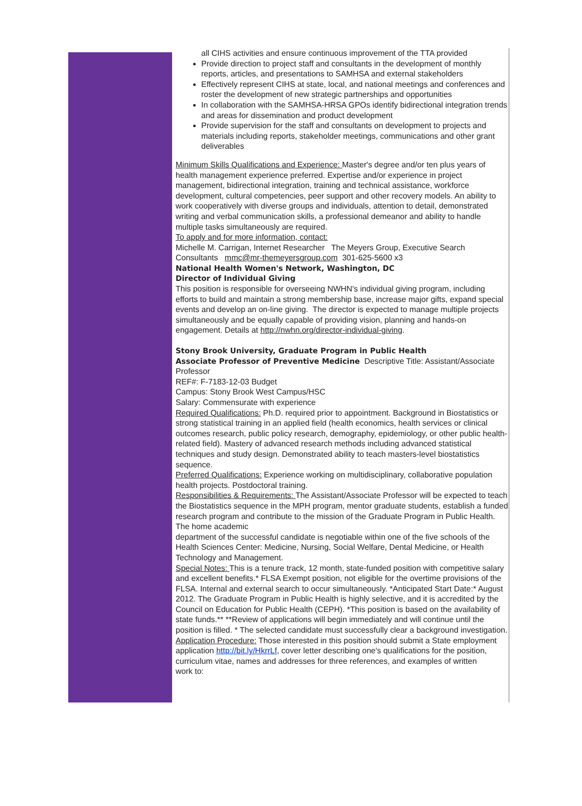all CIHS activities and ensure continuous improvement of the TTA provided
Provide direction to project staff and consultants in the development of monthly reports, articles, and presentations to SAMHSA and external stakeholders
Effectively represent CIHS at state, local, and national meetings and conferences and roster the development of new strategic partnerships and opportunities
In collaboration with the SAMHSA-HRSA GPOs identify bidirectional integration trends and areas for dissemination and product development
Provide supervision for the staff and consultants on development to projects and materials including reports, stakeholder meetings, communications and other grant deliverables
Minimum Skills Qualifications and Experience: Master's degree and/or ten plus years of health management experience preferred. Expertise and/or experience in project management, bidirectional integration, training and technical assistance, workforce development, cultural competencies, peer support and other recovery models. An ability to work cooperatively with diverse groups and individuals, attention to detail, demonstrated writing and verbal communication skills, a professional demeanor and ability to handle multiple tasks simultaneously are required.
To apply and for more information, contact:
Michelle M. Carrigan, Internet Researcher The Meyers Group, Executive Search Consultants mmc@mr-themeyersgroup.com 301-625-5600 x3
National Health Women's Network, Washington, DC
Director of Individual Giving
This position is responsible for overseeing NWHN's individual giving program, including efforts to build and maintain a strong membership base, increase major gifts, expand special events and develop an on-line giving. The director is expected to manage multiple projects simultaneously and be equally capable of providing vision, planning and hands-on engagement. Details at http://nwhn.org/director-individual-giving.
Stony Brook University, Graduate Program in Public Health
Associate Professor of Preventive Medicine Descriptive Title: Assistant/Associate Professor
REF#: F-7183-12-03 Budget
Campus: Stony Brook West Campus/HSC
Salary: Commensurate with experience
Required Qualifications: Ph.D. required prior to appointment. Background in Biostatistics or strong statistical training in an applied field (health economics, health services or clinical outcomes research, public policy research, demography, epidemiology, or other public health-related field). Mastery of advanced research methods including advanced statistical techniques and study design. Demonstrated ability to teach masters-level biostatistics sequence.
Preferred Qualifications: Experience working on multidisciplinary, collaborative population health projects. Postdoctoral training.
Responsibilities & Requirements: The Assistant/Associate Professor will be expected to teach the Biostatistics sequence in the MPH program, mentor graduate students, establish a funded research program and contribute to the mission of the Graduate Program in Public Health. The home academic
department of the successful candidate is negotiable within one of the five schools of the Health Sciences Center: Medicine, Nursing, Social Welfare, Dental Medicine, or Health Technology and Management.
Special Notes: This is a tenure track, 12 month, state-funded position with competitive salary and excellent benefits.* FLSA Exempt position, not eligible for the overtime provisions of the FLSA. Internal and external search to occur simultaneously. *Anticipated Start Date:* August 2012. The Graduate Program in Public Health is highly selective, and it is accredited by the Council on Education for Public Health (CEPH). *This position is based on the availability of state funds.** **Review of applications will begin immediately and will continue until the position is filled. * The selected candidate must successfully clear a background investigation.
Application Procedure: Those interested in this position should submit a State employment application http://bit.ly/HkrrLf, cover letter describing one's qualifications for the position, curriculum vitae, names and addresses for three references, and examples of written
work to: